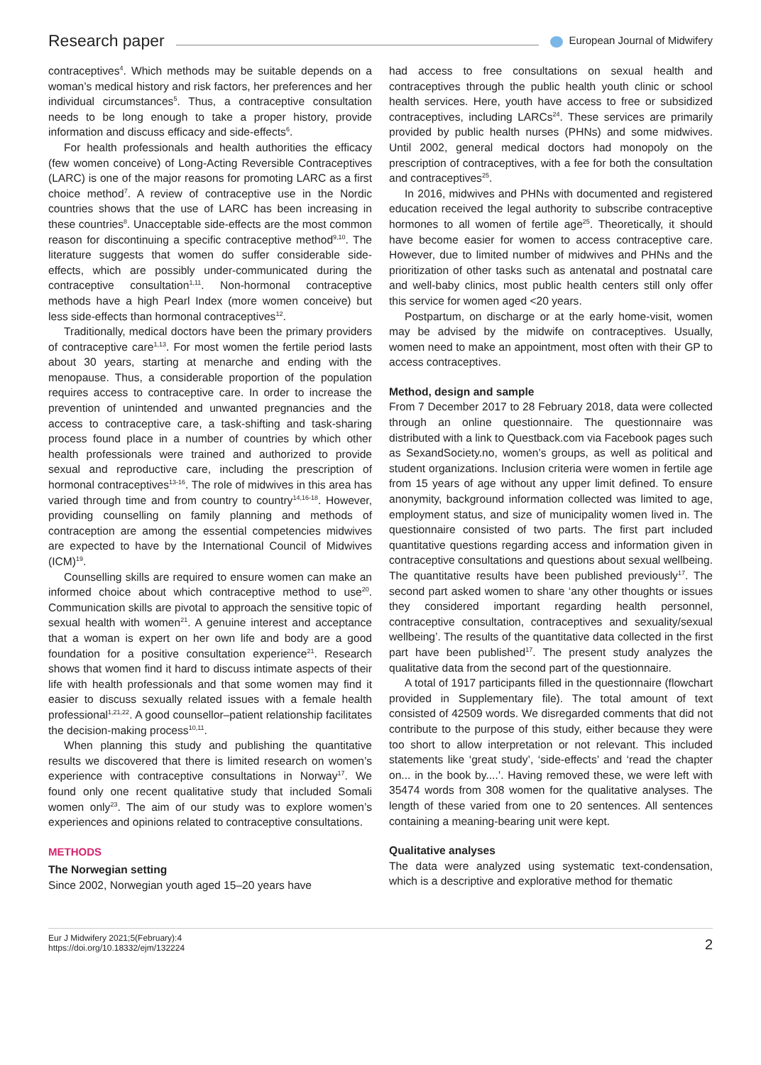Research paper
European Journal of Midwifery
contraceptives<sup>4</sup>. Which methods may be suitable depends on a woman’s medical history and risk factors, her preferences and her individual circumstances<sup>5</sup>. Thus, a contraceptive consultation needs to be long enough to take a proper history, provide information and discuss efficacy and side-effects<sup>6</sup>.
For health professionals and health authorities the efficacy (few women conceive) of Long-Acting Reversible Contraceptives (LARC) is one of the major reasons for promoting LARC as a first choice method<sup>7</sup>. A review of contraceptive use in the Nordic countries shows that the use of LARC has been increasing in these countries<sup>8</sup>. Unacceptable side-effects are the most common reason for discontinuing a specific contraceptive method<sup>9,10</sup>. The literature suggests that women do suffer considerable side-effects, which are possibly under-communicated during the contraceptive consultation<sup>1,11</sup>. Non-hormonal contraceptive methods have a high Pearl Index (more women conceive) but less side-effects than hormonal contraceptives<sup>12</sup>.
Traditionally, medical doctors have been the primary providers of contraceptive care<sup>1,13</sup>. For most women the fertile period lasts about 30 years, starting at menarche and ending with the menopause. Thus, a considerable proportion of the population requires access to contraceptive care. In order to increase the prevention of unintended and unwanted pregnancies and the access to contraceptive care, a task-shifting and task-sharing process found place in a number of countries by which other health professionals were trained and authorized to provide sexual and reproductive care, including the prescription of hormonal contraceptives<sup>13-16</sup>. The role of midwives in this area has varied through time and from country to country<sup>14,16-18</sup>. However, providing counselling on family planning and methods of contraception are among the essential competencies midwives are expected to have by the International Council of Midwives (ICM)<sup>19</sup>.
Counselling skills are required to ensure women can make an informed choice about which contraceptive method to use<sup>20</sup>. Communication skills are pivotal to approach the sensitive topic of sexual health with women<sup>21</sup>. A genuine interest and acceptance that a woman is expert on her own life and body are a good foundation for a positive consultation experience<sup>21</sup>. Research shows that women find it hard to discuss intimate aspects of their life with health professionals and that some women may find it easier to discuss sexually related issues with a female health professional<sup>1,21,22</sup>. A good counsellor–patient relationship facilitates the decision-making process<sup>10,11</sup>.
When planning this study and publishing the quantitative results we discovered that there is limited research on women’s experience with contraceptive consultations in Norway<sup>17</sup>. We found only one recent qualitative study that included Somali women only<sup>23</sup>. The aim of our study was to explore women’s experiences and opinions related to contraceptive consultations.
METHODS
The Norwegian setting
Since 2002, Norwegian youth aged 15–20 years have
had access to free consultations on sexual health and contraceptives through the public health youth clinic or school health services. Here, youth have access to free or subsidized contraceptives, including LARCs<sup>24</sup>. These services are primarily provided by public health nurses (PHNs) and some midwives. Until 2002, general medical doctors had monopoly on the prescription of contraceptives, with a fee for both the consultation and contraceptives<sup>25</sup>.
In 2016, midwives and PHNs with documented and registered education received the legal authority to subscribe contraceptive hormones to all women of fertile age<sup>25</sup>. Theoretically, it should have become easier for women to access contraceptive care. However, due to limited number of midwives and PHNs and the prioritization of other tasks such as antenatal and postnatal care and well-baby clinics, most public health centers still only offer this service for women aged <20 years.
Postpartum, on discharge or at the early home-visit, women may be advised by the midwife on contraceptives. Usually, women need to make an appointment, most often with their GP to access contraceptives.
Method, design and sample
From 7 December 2017 to 28 February 2018, data were collected through an online questionnaire. The questionnaire was distributed with a link to Questback.com via Facebook pages such as SexandSociety.no, women’s groups, as well as political and student organizations. Inclusion criteria were women in fertile age from 15 years of age without any upper limit defined. To ensure anonymity, background information collected was limited to age, employment status, and size of municipality women lived in. The questionnaire consisted of two parts. The first part included quantitative questions regarding access and information given in contraceptive consultations and questions about sexual wellbeing. The quantitative results have been published previously<sup>17</sup>. The second part asked women to share ‘any other thoughts or issues they considered important regarding health personnel, contraceptive consultation, contraceptives and sexuality/sexual wellbeing’. The results of the quantitative data collected in the first part have been published<sup>17</sup>. The present study analyzes the qualitative data from the second part of the questionnaire.
A total of 1917 participants filled in the questionnaire (flowchart provided in Supplementary file). The total amount of text consisted of 42509 words. We disregarded comments that did not contribute to the purpose of this study, either because they were too short to allow interpretation or not relevant. This included statements like ‘great study’, ‘side-effects’ and ‘read the chapter on... in the book by....’. Having removed these, we were left with 35474 words from 308 women for the qualitative analyses. The length of these varied from one to 20 sentences. All sentences containing a meaning-bearing unit were kept.
Qualitative analyses
The data were analyzed using systematic text-condensation, which is a descriptive and explorative method for thematic
Eur J Midwifery 2021;5(February):4
https://doi.org/10.18332/ejm/132224
2